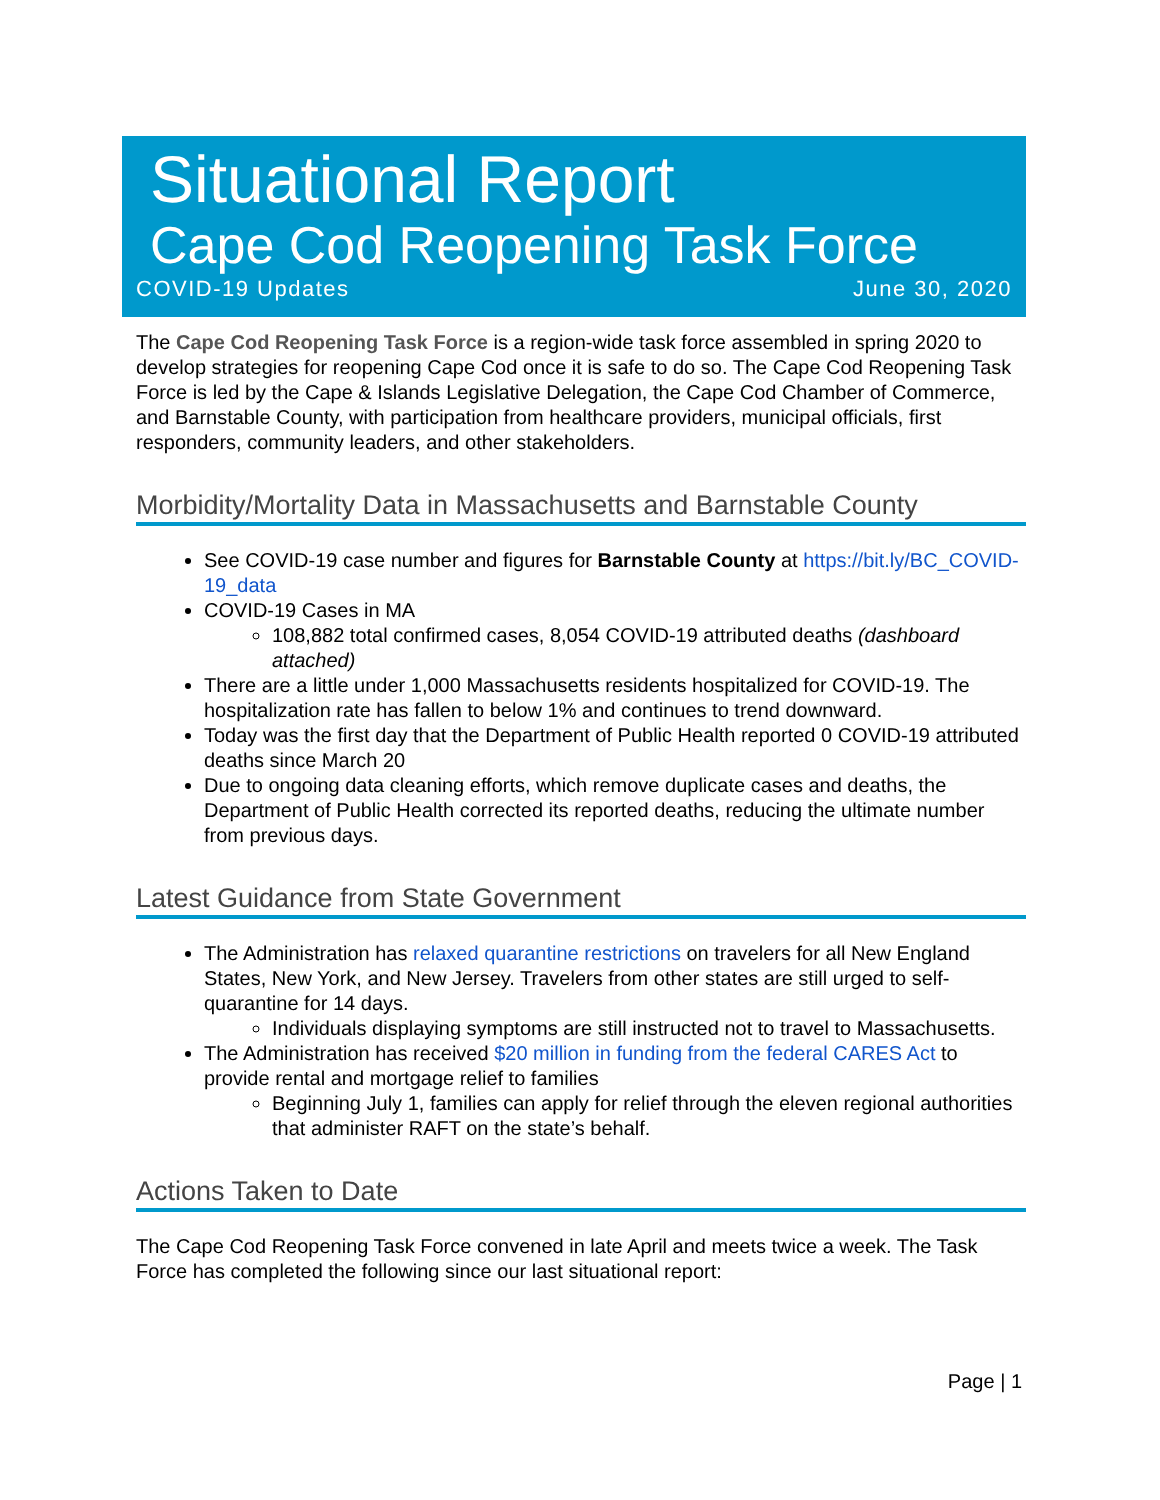Situational Report
Cape Cod Reopening Task Force
COVID-19 Updates June 30, 2020
The Cape Cod Reopening Task Force is a region-wide task force assembled in spring 2020 to develop strategies for reopening Cape Cod once it is safe to do so. The Cape Cod Reopening Task Force is led by the Cape & Islands Legislative Delegation, the Cape Cod Chamber of Commerce, and Barnstable County, with participation from healthcare providers, municipal officials, first responders, community leaders, and other stakeholders.
Morbidity/Mortality Data in Massachusetts and Barnstable County
See COVID-19 case number and figures for Barnstable County at https://bit.ly/BC_COVID-19_data
COVID-19 Cases in MA
108,882 total confirmed cases, 8,054 COVID-19 attributed deaths (dashboard attached)
There are a little under 1,000 Massachusetts residents hospitalized for COVID-19. The hospitalization rate has fallen to below 1% and continues to trend downward.
Today was the first day that the Department of Public Health reported 0 COVID-19 attributed deaths since March 20
Due to ongoing data cleaning efforts, which remove duplicate cases and deaths, the Department of Public Health corrected its reported deaths, reducing the ultimate number from previous days.
Latest Guidance from State Government
The Administration has relaxed quarantine restrictions on travelers for all New England States, New York, and New Jersey. Travelers from other states are still urged to self-quarantine for 14 days.
Individuals displaying symptoms are still instructed not to travel to Massachusetts.
The Administration has received $20 million in funding from the federal CARES Act to provide rental and mortgage relief to families
Beginning July 1, families can apply for relief through the eleven regional authorities that administer RAFT on the state’s behalf.
Actions Taken to Date
The Cape Cod Reopening Task Force convened in late April and meets twice a week. The Task Force has completed the following since our last situational report:
Page | 1